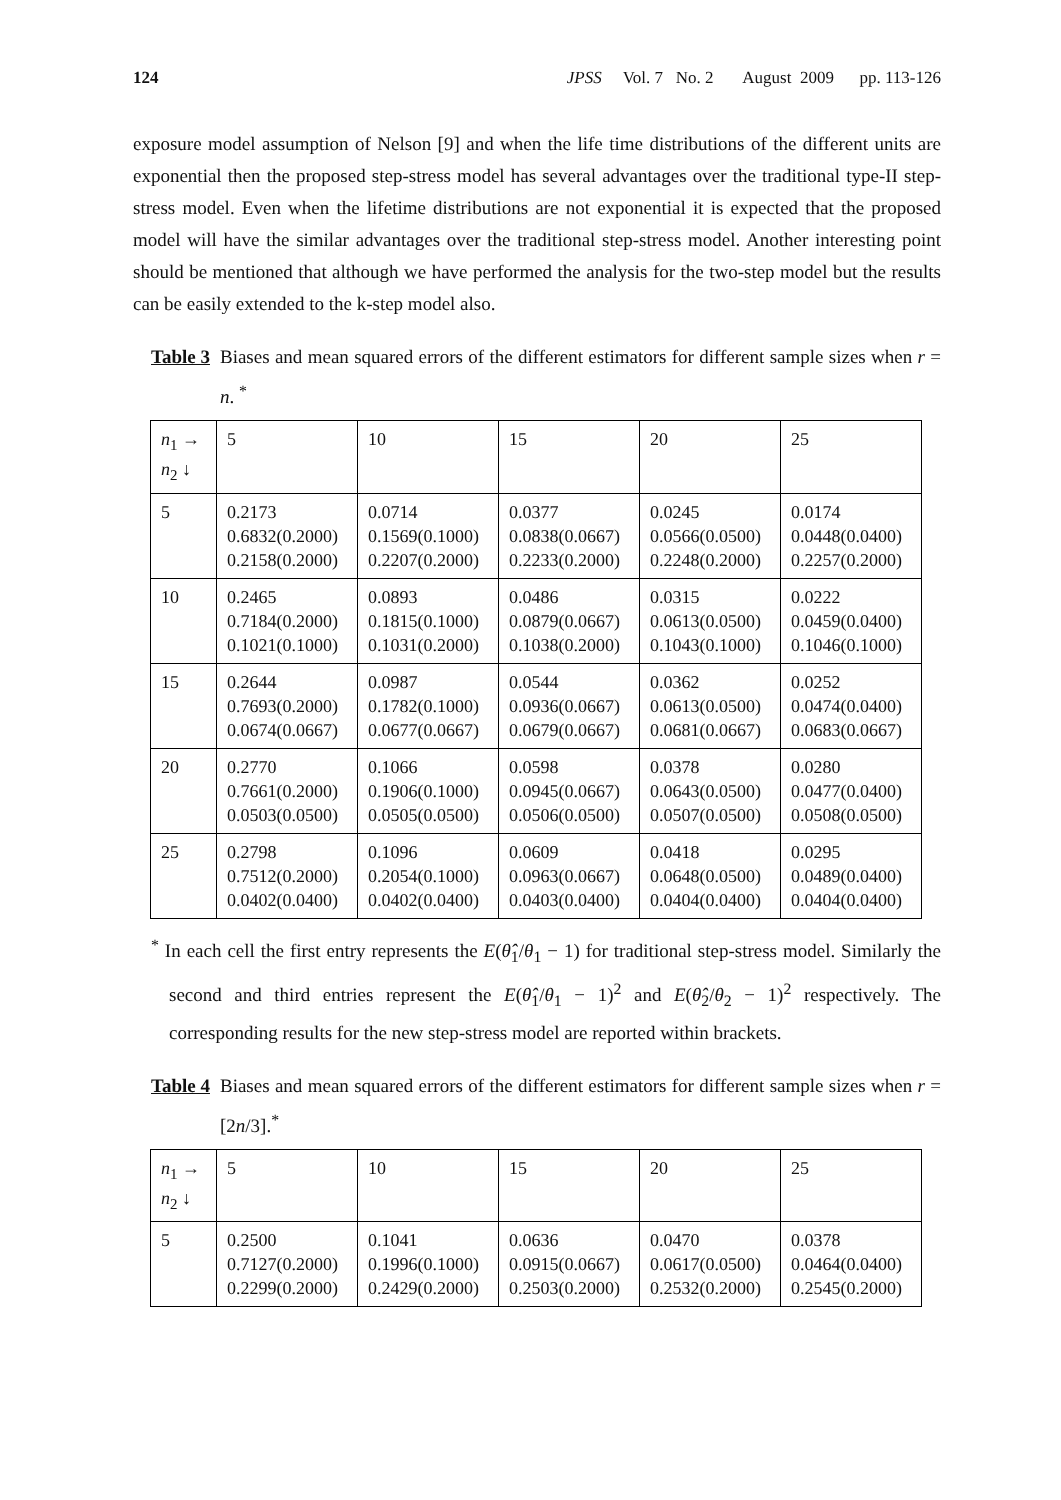124 JPSS Vol. 7 No. 2 August 2009 pp. 113-126
exposure model assumption of Nelson [9] and when the life time distributions of the different units are exponential then the proposed step-stress model has several advantages over the traditional type-II step-stress model. Even when the lifetime distributions are not exponential it is expected that the proposed model will have the similar advantages over the traditional step-stress model. Another interesting point should be mentioned that although we have performed the analysis for the two-step model but the results can be easily extended to the k-step model also.
Table 3 Biases and mean squared errors of the different estimators for different sample sizes when r = n. <sup>*</sup>
| n<sub>1</sub> → n<sub>2</sub> ↓ | 5 | 10 | 15 | 20 | 25 |
| 5 | 0.2173 0.6832(0.2000) 0.2158(0.2000) | 0.0714 0.1569(0.1000) 0.2207(0.2000) | 0.0377 0.0838(0.0667) 0.2233(0.2000) | 0.0245 0.0566(0.0500) 0.2248(0.2000) | 0.0174 0.0448(0.0400) 0.2257(0.2000) |
| 10 | 0.2465 0.7184(0.2000) 0.1021(0.1000) | 0.0893 0.1815(0.1000) 0.1031(0.2000) | 0.0486 0.0879(0.0667) 0.1038(0.2000) | 0.0315 0.0613(0.0500) 0.1043(0.1000) | 0.0222 0.0459(0.0400) 0.1046(0.1000) |
| 15 | 0.2644 0.7693(0.2000) 0.0674(0.0667) | 0.0987 0.1782(0.1000) 0.0677(0.0667) | 0.0544 0.0936(0.0667) 0.0679(0.0667) | 0.0362 0.0613(0.0500) 0.0681(0.0667) | 0.0252 0.0474(0.0400) 0.0683(0.0667) |
| 20 | 0.2770 0.7661(0.2000) 0.0503(0.0500) | 0.1066 0.1906(0.1000) 0.0505(0.0500) | 0.0598 0.0945(0.0667) 0.0506(0.0500) | 0.0378 0.0643(0.0500) 0.0507(0.0500) | 0.0280 0.0477(0.0400) 0.0508(0.0500) |
| 25 | 0.2798 0.7512(0.2000) 0.0402(0.0400) | 0.1096 0.2054(0.1000) 0.0402(0.0400) | 0.0609 0.0963(0.0667) 0.0403(0.0400) | 0.0418 0.0648(0.0500) 0.0404(0.0400) | 0.0295 0.0489(0.0400) 0.0404(0.0400) |
<sup>*</sup> In each cell the first entry represents the E(θ̂<sub>1</sub>/θ<sub>1</sub> − 1) for traditional step-stress model. Similarly the second and third entries represent the E(θ̂<sub>1</sub>/θ<sub>1</sub> − 1)<sup>2</sup> and E(θ̂<sub>2</sub>/θ<sub>2</sub> − 1)<sup>2</sup> respectively. The corresponding results for the new step-stress model are reported within brackets.
Table 4 Biases and mean squared errors of the different estimators for different sample sizes when r = [2n/3].<sup>*</sup>
| n<sub>1</sub> → n<sub>2</sub> ↓ | 5 | 10 | 15 | 20 | 25 |
| 5 | 0.2500 0.7127(0.2000) 0.2299(0.2000) | 0.1041 0.1996(0.1000) 0.2429(0.2000) | 0.0636 0.0915(0.0667) 0.2503(0.2000) | 0.0470 0.0617(0.0500) 0.2532(0.2000) | 0.0378 0.0464(0.0400) 0.2545(0.2000) |